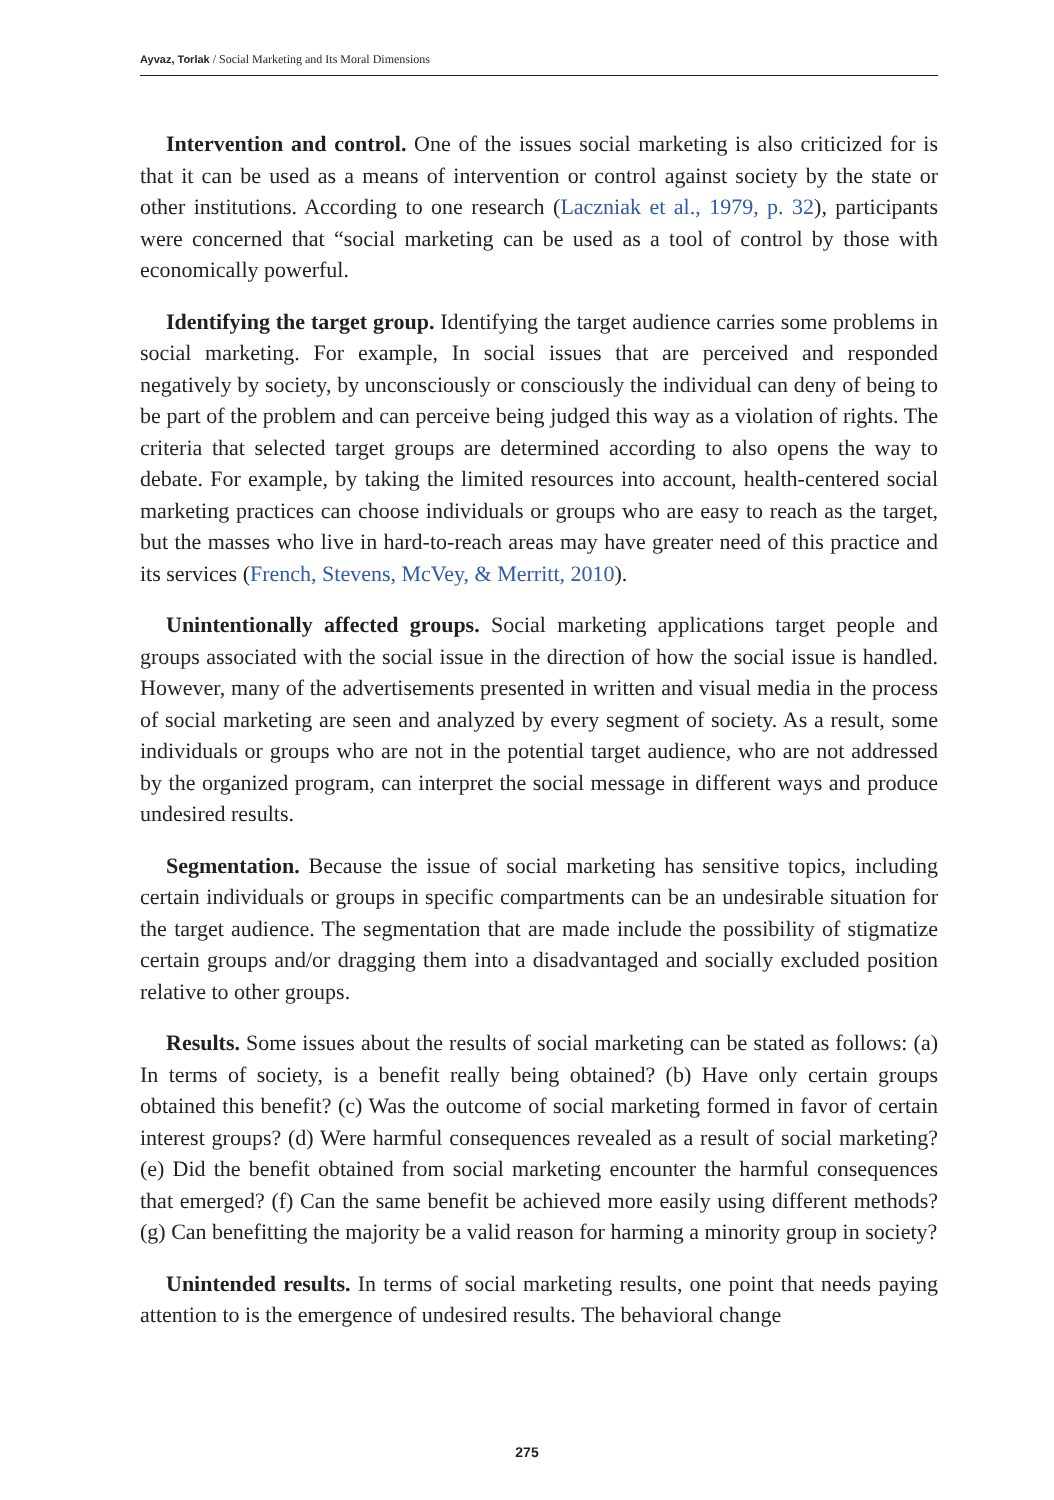Ayvaz, Torlak / Social Marketing and Its Moral Dimensions
Intervention and control. One of the issues social marketing is also criticized for is that it can be used as a means of intervention or control against society by the state or other institutions. According to one research (Laczniak et al., 1979, p. 32), participants were concerned that “social marketing can be used as a tool of control by those with economically powerful.
Identifying the target group. Identifying the target audience carries some problems in social marketing. For example, In social issues that are perceived and responded negatively by society, by unconsciously or consciously the individual can deny of being to be part of the problem and can perceive being judged this way as a violation of rights. The criteria that selected target groups are determined according to also opens the way to debate. For example, by taking the limited resources into account, health-centered social marketing practices can choose individuals or groups who are easy to reach as the target, but the masses who live in hard-to-reach areas may have greater need of this practice and its services (French, Stevens, McVey, & Merritt, 2010).
Unintentionally affected groups. Social marketing applications target people and groups associated with the social issue in the direction of how the social issue is handled. However, many of the advertisements presented in written and visual media in the process of social marketing are seen and analyzed by every segment of society. As a result, some individuals or groups who are not in the potential target audience, who are not addressed by the organized program, can interpret the social message in different ways and produce undesired results.
Segmentation. Because the issue of social marketing has sensitive topics, including certain individuals or groups in specific compartments can be an undesirable situation for the target audience. The segmentation that are made include the possibility of stigmatize certain groups and/or dragging them into a disadvantaged and socially excluded position relative to other groups.
Results. Some issues about the results of social marketing can be stated as follows: (a) In terms of society, is a benefit really being obtained? (b) Have only certain groups obtained this benefit? (c) Was the outcome of social marketing formed in favor of certain interest groups? (d) Were harmful consequences revealed as a result of social marketing? (e) Did the benefit obtained from social marketing encounter the harmful consequences that emerged? (f) Can the same benefit be achieved more easily using different methods? (g) Can benefitting the majority be a valid reason for harming a minority group in society?
Unintended results. In terms of social marketing results, one point that needs paying attention to is the emergence of undesired results. The behavioral change
275